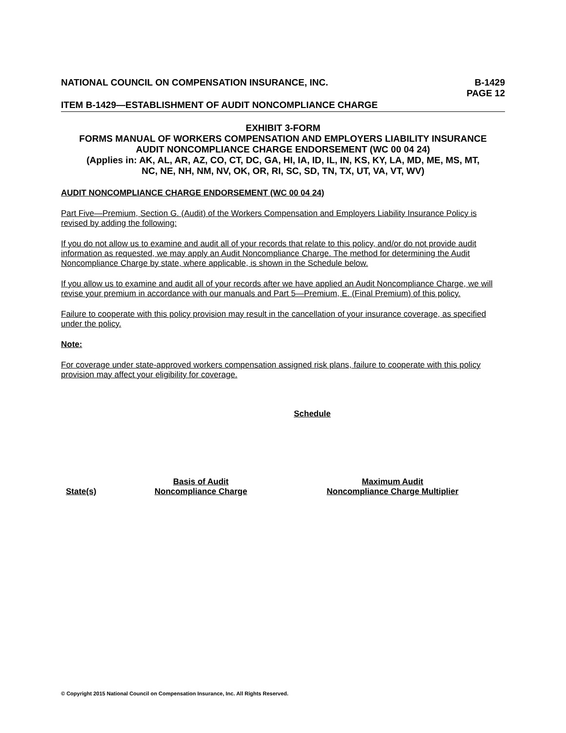NATIONAL COUNCIL ON COMPENSATION INSURANCE, INC.
B-1429
PAGE 12
ITEM B-1429—ESTABLISHMENT OF AUDIT NONCOMPLIANCE CHARGE
EXHIBIT 3-FORM
FORMS MANUAL OF WORKERS COMPENSATION AND EMPLOYERS LIABILITY INSURANCE
AUDIT NONCOMPLIANCE CHARGE ENDORSEMENT (WC 00 04 24)
(Applies in: AK, AL, AR, AZ, CO, CT, DC, GA, HI, IA, ID, IL, IN, KS, KY, LA, MD, ME, MS, MT,
NC, NE, NH, NM, NV, OK, OR, RI, SC, SD, TN, TX, UT, VA, VT, WV)
AUDIT NONCOMPLIANCE CHARGE ENDORSEMENT (WC 00 04 24)
Part Five—Premium, Section G. (Audit) of the Workers Compensation and Employers Liability Insurance Policy is revised by adding the following:
If you do not allow us to examine and audit all of your records that relate to this policy, and/or do not provide audit information as requested, we may apply an Audit Noncompliance Charge. The method for determining the Audit Noncompliance Charge by state, where applicable, is shown in the Schedule below.
If you allow us to examine and audit all of your records after we have applied an Audit Noncompliance Charge, we will revise your premium in accordance with our manuals and Part 5—Premium, E. (Final Premium) of this policy.
Failure to cooperate with this policy provision may result in the cancellation of your insurance coverage, as specified under the policy.
Note:
For coverage under state-approved workers compensation assigned risk plans, failure to cooperate with this policy provision may affect your eligibility for coverage.
Schedule
| State(s) | Basis of Audit Noncompliance Charge | Maximum Audit Noncompliance Charge Multiplier |
| --- | --- | --- |
© Copyright 2015 National Council on Compensation Insurance, Inc. All Rights Reserved.